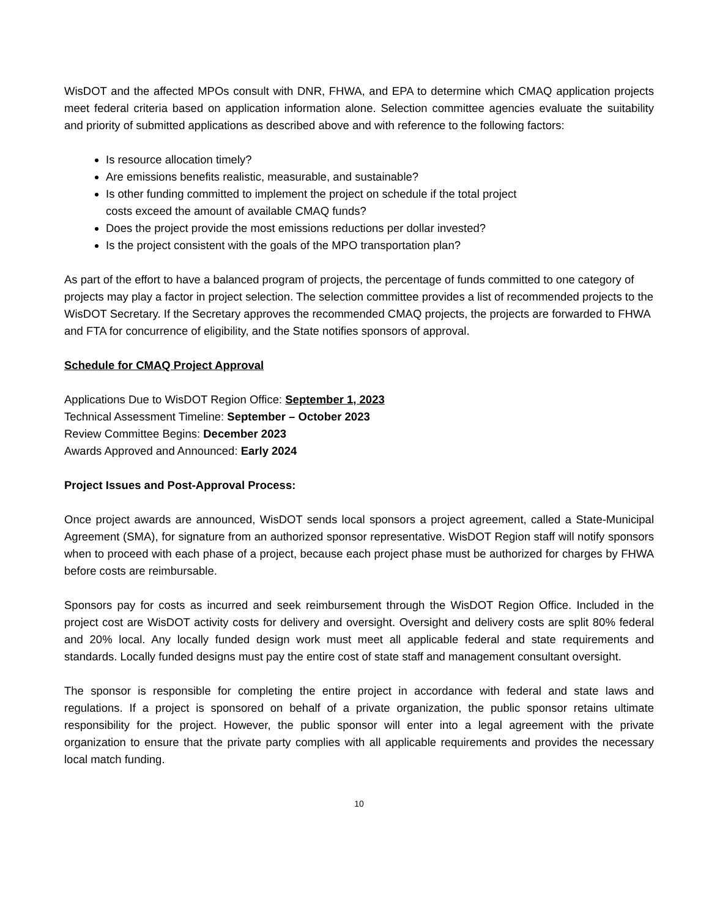WisDOT and the affected MPOs consult with DNR, FHWA, and EPA to determine which CMAQ application projects meet federal criteria based on application information alone. Selection committee agencies evaluate the suitability and priority of submitted applications as described above and with reference to the following factors:
Is resource allocation timely?
Are emissions benefits realistic, measurable, and sustainable?
Is other funding committed to implement the project on schedule if the total project
costs exceed the amount of available CMAQ funds?
Does the project provide the most emissions reductions per dollar invested?
Is the project consistent with the goals of the MPO transportation plan?
As part of the effort to have a balanced program of projects, the percentage of funds committed to one category of projects may play a factor in project selection. The selection committee provides a list of recommended projects to the WisDOT Secretary. If the Secretary approves the recommended CMAQ projects, the projects are forwarded to FHWA and FTA for concurrence of eligibility, and the State notifies sponsors of approval.
Schedule for CMAQ Project Approval
Applications Due to WisDOT Region Office: September 1, 2023
Technical Assessment Timeline: September – October 2023
Review Committee Begins: December 2023
Awards Approved and Announced: Early 2024
Project Issues and Post-Approval Process:
Once project awards are announced, WisDOT sends local sponsors a project agreement, called a State-Municipal Agreement (SMA), for signature from an authorized sponsor representative. WisDOT Region staff will notify sponsors when to proceed with each phase of a project, because each project phase must be authorized for charges by FHWA before costs are reimbursable.
Sponsors pay for costs as incurred and seek reimbursement through the WisDOT Region Office. Included in the project cost are WisDOT activity costs for delivery and oversight. Oversight and delivery costs are split 80% federal and 20% local. Any locally funded design work must meet all applicable federal and state requirements and standards. Locally funded designs must pay the entire cost of state staff and management consultant oversight.
The sponsor is responsible for completing the entire project in accordance with federal and state laws and regulations. If a project is sponsored on behalf of a private organization, the public sponsor retains ultimate responsibility for the project. However, the public sponsor will enter into a legal agreement with the private organization to ensure that the private party complies with all applicable requirements and provides the necessary local match funding.
10